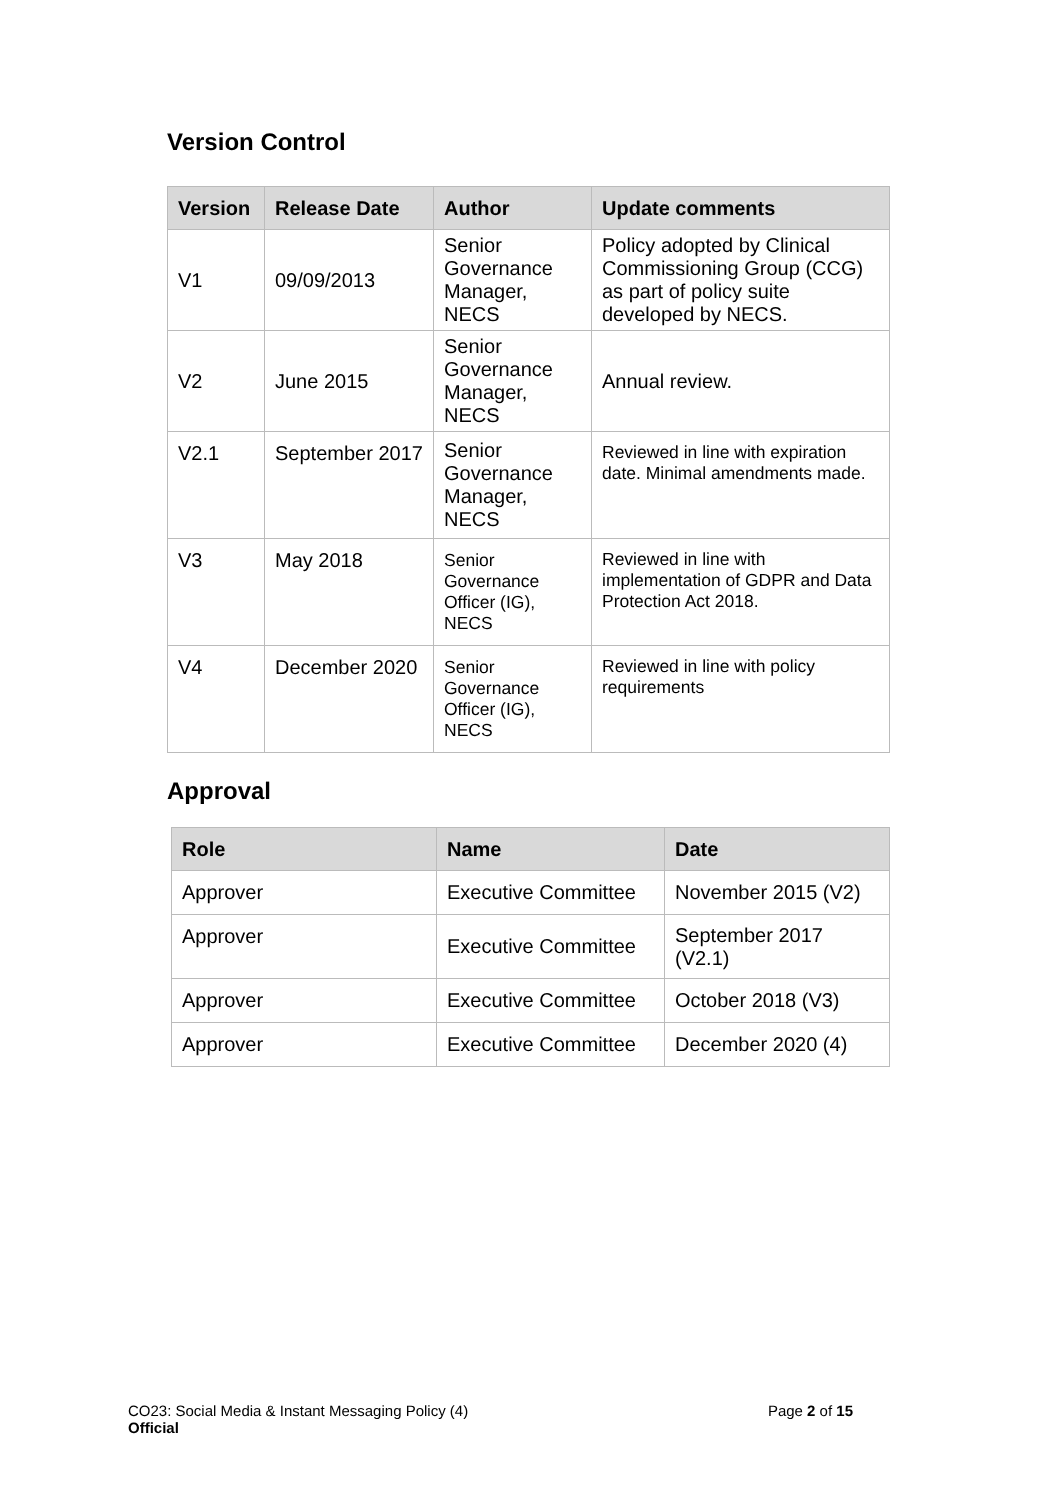Version Control
| Version | Release Date | Author | Update comments |
| --- | --- | --- | --- |
| V1 | 09/09/2013 | Senior Governance Manager, NECS | Policy adopted by Clinical Commissioning Group (CCG) as part of policy suite developed by NECS. |
| V2 | June 2015 | Senior Governance Manager, NECS | Annual review. |
| V2.1 | September 2017 | Senior Governance Manager, NECS | Reviewed in line with expiration date. Minimal amendments made. |
| V3 | May 2018 | Senior Governance Officer (IG), NECS | Reviewed in line with implementation of GDPR and Data Protection Act 2018. |
| V4 | December 2020 | Senior Governance Officer (IG), NECS | Reviewed in line with policy requirements |
Approval
| Role | Name | Date |
| --- | --- | --- |
| Approver | Executive Committee | November 2015 (V2) |
| Approver | Executive Committee | September 2017 (V2.1) |
| Approver | Executive Committee | October 2018 (V3) |
| Approver | Executive Committee | December 2020 (4) |
CO23: Social Media & Instant Messaging Policy (4) Page 2 of 15
Official